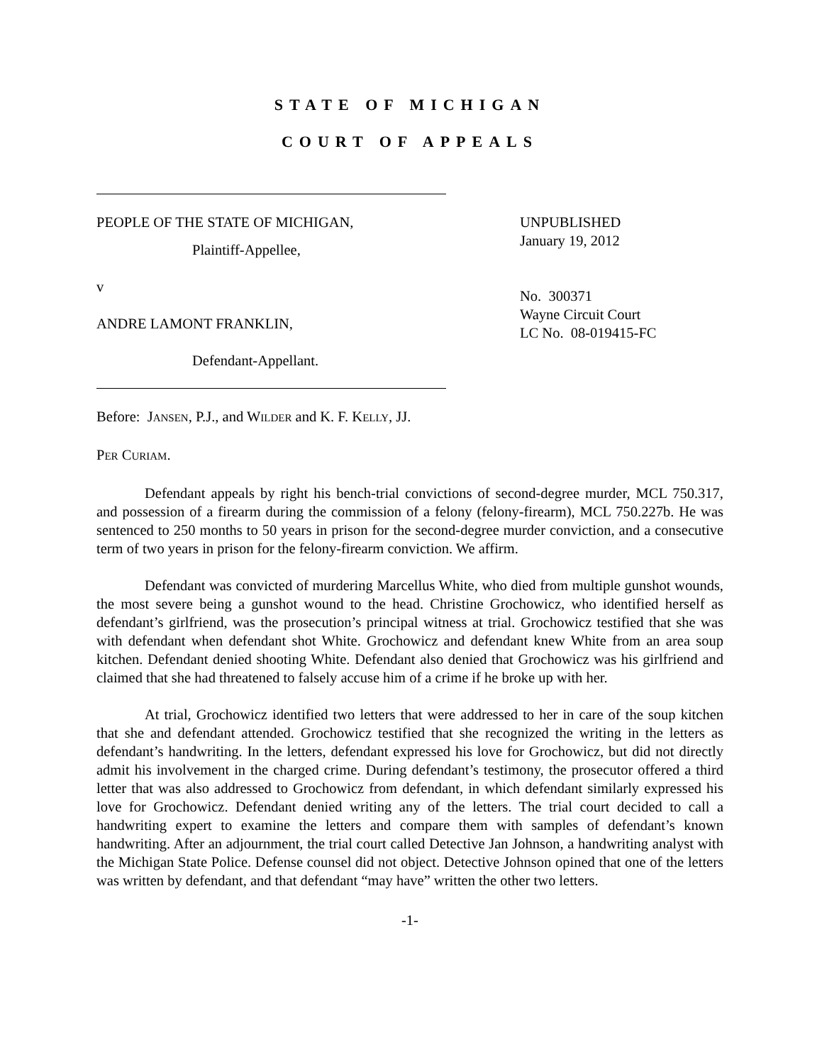STATE OF MICHIGAN
COURT OF APPEALS
PEOPLE OF THE STATE OF MICHIGAN,
Plaintiff-Appellee,
v
ANDRE LAMONT FRANKLIN,
Defendant-Appellant.
UNPUBLISHED
January 19, 2012
No. 300371
Wayne Circuit Court
LC No. 08-019415-FC
Before: JANSEN, P.J., and WILDER and K. F. KELLY, JJ.
PER CURIAM.
Defendant appeals by right his bench-trial convictions of second-degree murder, MCL 750.317, and possession of a firearm during the commission of a felony (felony-firearm), MCL 750.227b. He was sentenced to 250 months to 50 years in prison for the second-degree murder conviction, and a consecutive term of two years in prison for the felony-firearm conviction. We affirm.
Defendant was convicted of murdering Marcellus White, who died from multiple gunshot wounds, the most severe being a gunshot wound to the head. Christine Grochowicz, who identified herself as defendant’s girlfriend, was the prosecution’s principal witness at trial. Grochowicz testified that she was with defendant when defendant shot White. Grochowicz and defendant knew White from an area soup kitchen. Defendant denied shooting White. Defendant also denied that Grochowicz was his girlfriend and claimed that she had threatened to falsely accuse him of a crime if he broke up with her.
At trial, Grochowicz identified two letters that were addressed to her in care of the soup kitchen that she and defendant attended. Grochowicz testified that she recognized the writing in the letters as defendant’s handwriting. In the letters, defendant expressed his love for Grochowicz, but did not directly admit his involvement in the charged crime. During defendant’s testimony, the prosecutor offered a third letter that was also addressed to Grochowicz from defendant, in which defendant similarly expressed his love for Grochowicz. Defendant denied writing any of the letters. The trial court decided to call a handwriting expert to examine the letters and compare them with samples of defendant’s known handwriting. After an adjournment, the trial court called Detective Jan Johnson, a handwriting analyst with the Michigan State Police. Defense counsel did not object. Detective Johnson opined that one of the letters was written by defendant, and that defendant “may have” written the other two letters.
-1-